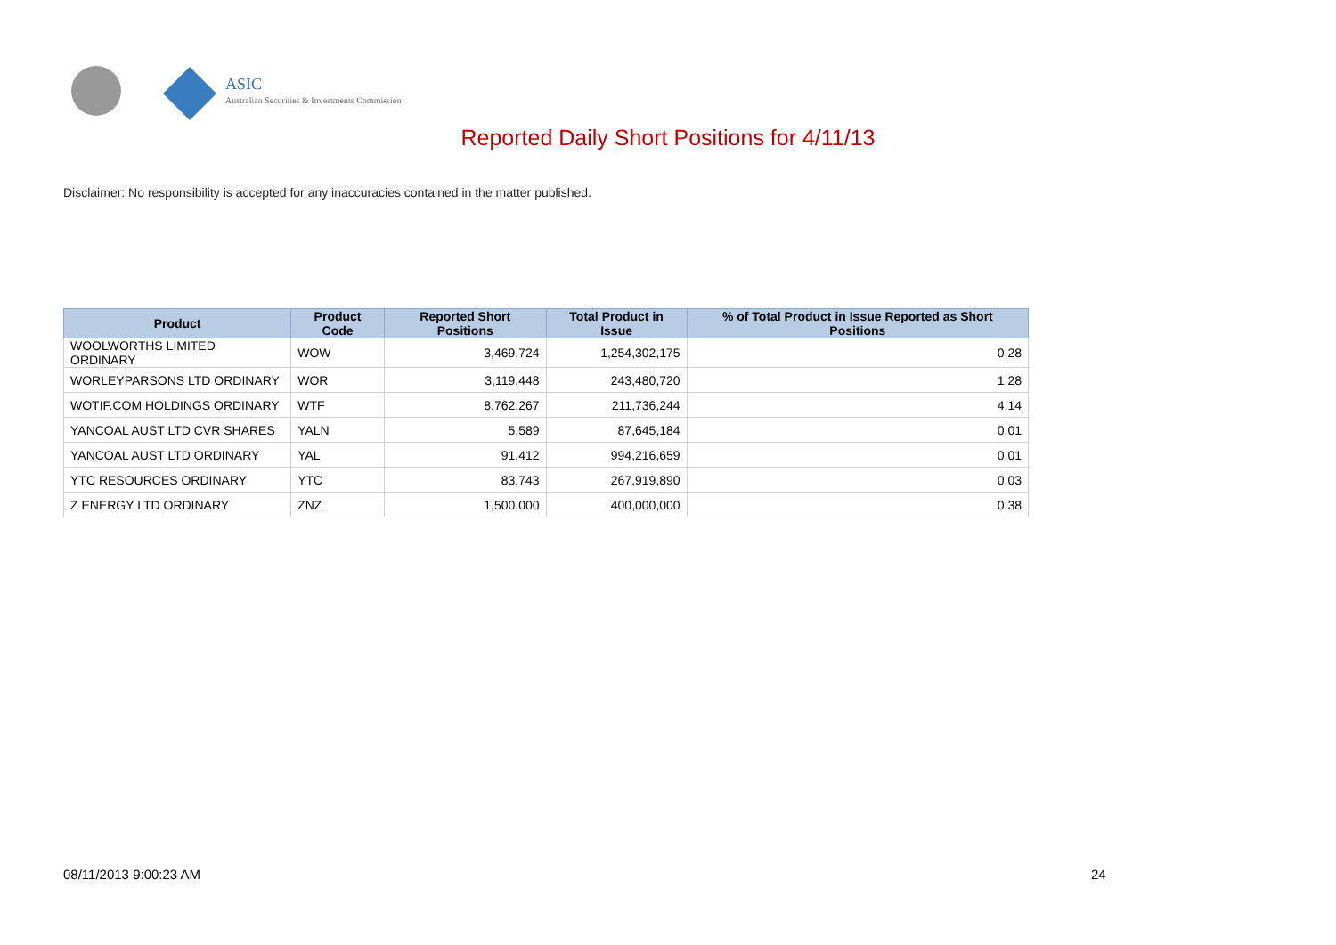ASIC
Australian Securities & Investments Commission
Reported Daily Short Positions for 4/11/13
Disclaimer: No responsibility is accepted for any inaccuracies contained in the matter published.
| Product | Product Code | Reported Short Positions | Total Product in Issue | % of Total Product in Issue Reported as Short Positions |
| --- | --- | --- | --- | --- |
| WOOLWORTHS LIMITED ORDINARY | WOW | 3,469,724 | 1,254,302,175 | 0.28 |
| WORLEYPARSONS LTD ORDINARY | WOR | 3,119,448 | 243,480,720 | 1.28 |
| WOTIF.COM HOLDINGS ORDINARY | WTF | 8,762,267 | 211,736,244 | 4.14 |
| YANCOAL AUST LTD CVR SHARES | YALN | 5,589 | 87,645,184 | 0.01 |
| YANCOAL AUST LTD ORDINARY | YAL | 91,412 | 994,216,659 | 0.01 |
| YTC RESOURCES ORDINARY | YTC | 83,743 | 267,919,890 | 0.03 |
| Z ENERGY LTD ORDINARY | ZNZ | 1,500,000 | 400,000,000 | 0.38 |
08/11/2013 9:00:23 AM 24